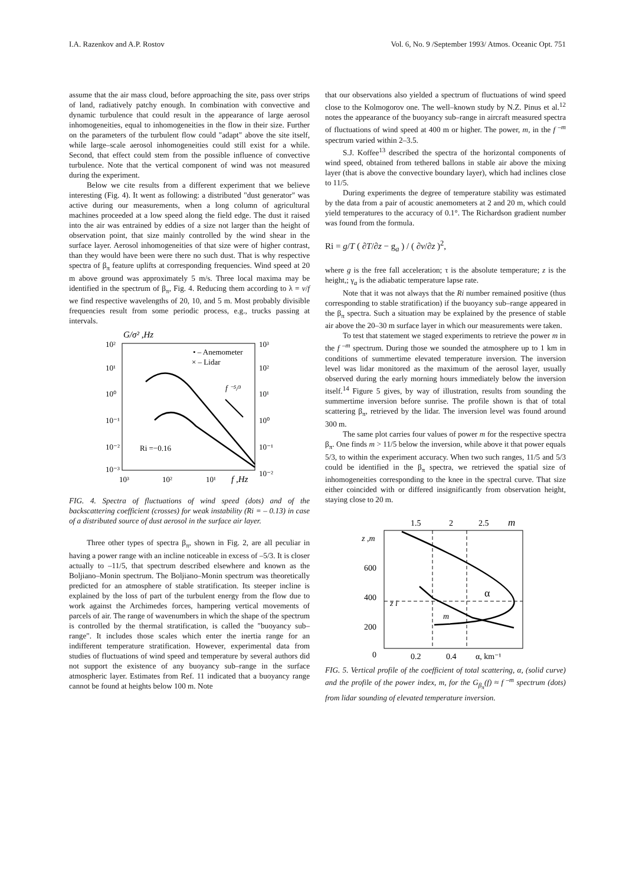I.A. Razenkov and A.P. Rostov Vol. 6, No. 9 /September 1993/ Atmos. Oceanic Opt. 751
assume that the air mass cloud, before approaching the site, pass over strips of land, radiatively patchy enough. In combination with convective and dynamic turbulence that could result in the appearance of large aerosol inhomogeneities, equal to inhomogeneities in the flow in their size. Further on the parameters of the turbulent flow could "adapt" above the site itself, while large–scale aerosol inhomogeneities could still exist for a while. Second, that effect could stem from the possible influence of convective turbulence. Note that the vertical component of wind was not measured during the experiment.
Below we cite results from a different experiment that we believe interesting (Fig. 4). It went as following: a distributed "dust generator" was active during our measurements, when a long column of agricultural machines proceeded at a low speed along the field edge. The dust it raised into the air was entrained by eddies of a size not larger than the height of observation point, that size mainly controlled by the wind shear in the surface layer. Aerosol inhomogeneities of that size were of higher contrast, than they would have been were there no such dust. That is why respective spectra of β<sub>π</sub> feature uplifts at corresponding frequencies. Wind speed at 20 m above ground was approximately 5 m/s. Three local maxima may be identified in the spectrum of β<sub>π</sub>, Fig. 4. Reducing them according to λ = v/f we find respective wavelengths of 20, 10, and 5 m. Most probably divisible frequencies result from some periodic process, e.g., trucks passing at intervals.
G/σ² ,Hz
10²
10¹
10⁰
10⁻¹
10⁻²
10⁻³
10³
10²
10¹
10⁰
10⁻¹
10⁻²
10³
10²
10¹
f ,Hz
• – Anemometer
× – Lidar
f ⁻⁵/³
Ri =−0.16
FIG. 4. Spectra of fluctuations of wind speed (dots) and of the backscattering coefficient (crosses) for weak instability (Ri = – 0.13) in case of a distributed source of dust aerosol in the surface air layer.
Three other types of spectra β<sub>π</sub>, shown in Fig. 2, are all peculiar in having a power range with an incline noticeable in excess of –5/3. It is closer actually to –11/5, that spectrum described elsewhere and known as the Boljiano–Monin spectrum. The Boljiano–Monin spectrum was theoretically predicted for an atmosphere of stable stratification. Its steeper incline is explained by the loss of part of the turbulent energy from the flow due to work against the Archimedes forces, hampering vertical movements of parcels of air. The range of wavenumbers in which the shape of the spectrum is controlled by the thermal stratification, is called the "buoyancy sub–range". It includes those scales which enter the inertia range for an indifferent temperature stratification. However, experimental data from studies of fluctuations of wind speed and temperature by several authors did not support the existence of any buoyancy sub–range in the surface atmospheric layer. Estimates from Ref. 11 indicated that a buoyancy range cannot be found at heights below 100 m. Note
that our observations also yielded a spectrum of fluctuations of wind speed close to the Kolmogorov one. The well–known study by N.Z. Pinus et al.<sup>12</sup> notes the appearance of the buoyancy sub–range in aircraft measured spectra of fluctuations of wind speed at 400 m or higher. The power, m, in the f <sup>–m</sup> spectrum varied within 2–3.5.
S.J. Koffee<sup>13</sup> described the spectra of the horizontal components of wind speed, obtained from tethered ballons in stable air above the mixing layer (that is above the convective boundary layer), which had inclines close to 11/5.
During experiments the degree of temperature stability was estimated by the data from a pair of acoustic anemometers at 2 and 20 m, which could yield temperatures to the accuracy of 0.1°. The Richardson gradient number was found from the formula.
Ri = g/T ( ∂T/∂z − g<sub>a</sub> ) / ( ∂v/∂z )<sup>2</sup>,
where g is the free fall acceleration; τ is the absolute temperature; z is the height,; γ<sub>a</sub> is the adiabatic temperature lapse rate.
Note that it was not always that the Ri number remained positive (thus corresponding to stable stratification) if the buoyancy sub–range appeared in the β<sub>π</sub> spectra. Such a situation may be explained by the presence of stable air above the 20–30 m surface layer in which our measurements were taken.
To test that statement we staged experiments to retrieve the power m in the f <sup>–m</sup> spectrum. During those we sounded the atmosphere up to 1 km in conditions of summertime elevated temperature inversion. The inversion level was lidar monitored as the maximum of the aerosol layer, usually observed during the early morning hours immediately below the inversion itself.<sup>14</sup> Figure 5 gives, by way of illustration, results from sounding the summertime inversion before sunrise. The profile shown is that of total scattering β<sub>π</sub>, retrieved by the lidar. The inversion level was found around 300 m.
The same plot carries four values of power m for the respective spectra β<sub>π</sub>. One finds m > 11/5 below the inversion, while above it that power equals 5/3, to within the experiment accuracy. When two such ranges, 11/5 and 5/3 could be identified in the β<sub>π</sub> spectra, we retrieved the spatial size of inhomogeneities corresponding to the knee in the spectral curve. That size either coincided with or differed insignificantly from observation height, staying close to 20 m.
1.5
2
2.5
m
z ,m
600
400
200
0
0.2
0.4
α, km⁻¹
z i
m
α
FIG. 5. Vertical profile of the coefficient of total scattering, α, (solid curve) and the profile of the power index, m, for the G<sub>β<sub>π</sub></sub>(f) ≈ f <sup>–m</sup> spectrum (dots) from lidar sounding of elevated temperature inversion.